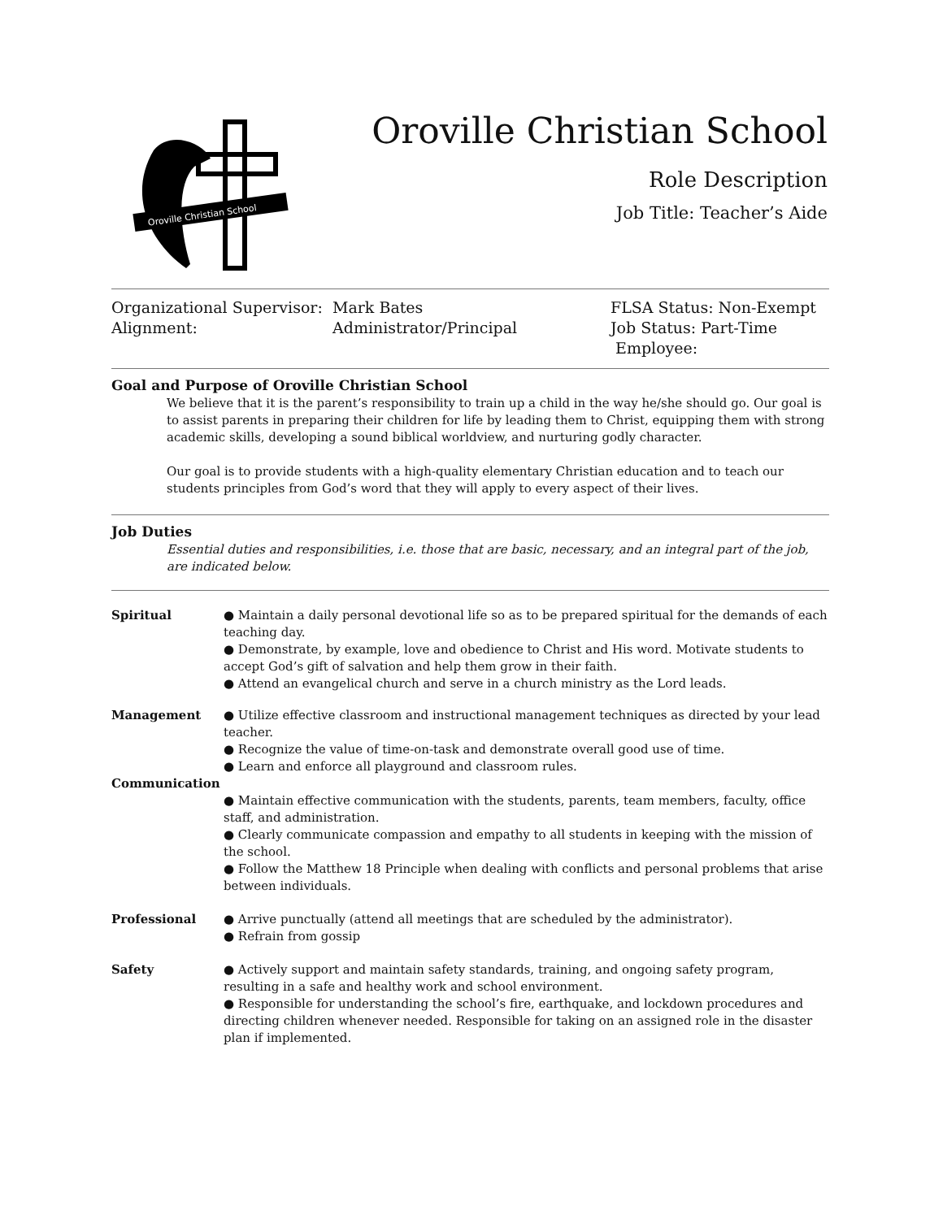Oroville Christian School
Oroville Christian School
Role Description
Job Title: Teacher’s Aide
Organizational Supervisor:
Alignment:
Mark Bates
Administrator/Principal
FLSA Status: Non-Exempt
Job Status: Part-Time
Employee:
Goal and Purpose of Oroville Christian School
We believe that it is the parent’s responsibility to train up a child in the way he/she should go. Our goal is to assist parents in preparing their children for life by leading them to Christ, equipping them with strong academic skills, developing a sound biblical worldview, and nurturing godly character.
Our goal is to provide students with a high-quality elementary Christian education and to teach our students principles from God’s word that they will apply to every aspect of their lives.
Job Duties
Essential duties and responsibilities, i.e. those that are basic, necessary, and an integral part of the job, are indicated below.
Spiritual ● Maintain a daily personal devotional life so as to be prepared spiritual for the demands of each teaching day.
● Demonstrate, by example, love and obedience to Christ and His word. Motivate students to accept God’s gift of salvation and help them grow in their faith.
● Attend an evangelical church and serve in a church ministry as the Lord leads.
Management ● Utilize effective classroom and instructional management techniques as directed by your lead teacher.
● Recognize the value of time-on-task and demonstrate overall good use of time.
● Learn and enforce all playground and classroom rules.
Communication
● Maintain effective communication with the students, parents, team members, faculty, office staff, and administration.
● Clearly communicate compassion and empathy to all students in keeping with the mission of the school.
● Follow the Matthew 18 Principle when dealing with conflicts and personal problems that arise between individuals.
Professional ● Arrive punctually (attend all meetings that are scheduled by the administrator).
● Refrain from gossip
Safety ● Actively support and maintain safety standards, training, and ongoing safety program, resulting in a safe and healthy work and school environment.
● Responsible for understanding the school’s fire, earthquake, and lockdown procedures and directing children whenever needed. Responsible for taking on an assigned role in the disaster plan if implemented.